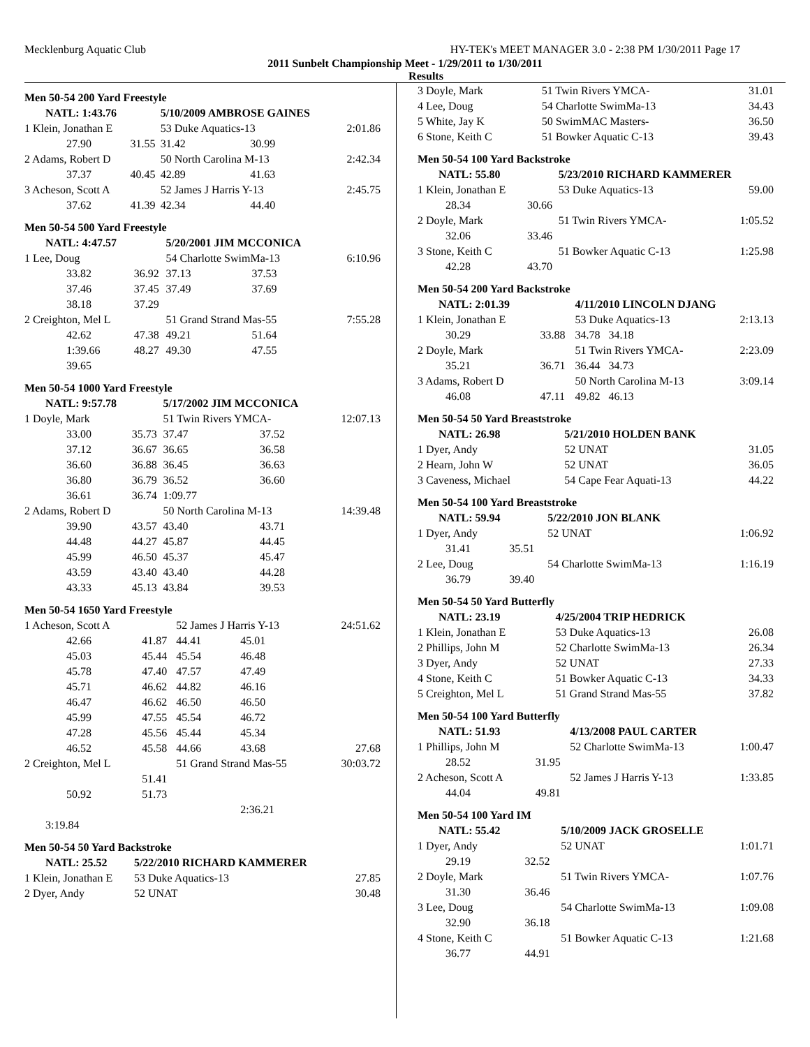Mecklenburg Aquatic Club HY-TEK's MEET MANAGER 3.0 - 2:38 PM 1/30/2011 Page 17
2011 Sunbelt Championship Meet - 1/29/2011 to 1/30/2011
Results
Men 50-54 200 Yard Freestyle
| NATL: 1:43.76 | | 5/10/2009 AMBROSE GAINES | | |
| 1 Klein, Jonathan E | | 53 Duke Aquatics-13 | | 2:01.86 |
| 27.90 | 31.55 | 31.42 | 30.99 | |
| 2 Adams, Robert D | | 50 North Carolina M-13 | | 2:42.34 |
| 37.37 | 40.45 | 42.89 | 41.63 | |
| 3 Acheson, Scott A | | 52 James J Harris Y-13 | | 2:45.75 |
| 37.62 | 41.39 | 42.34 | 44.40 | |
Men 50-54 500 Yard Freestyle
| NATL: 4:47.57 | | 5/20/2001 JIM MCCONICA | | |
| 1 Lee, Doug | | 54 Charlotte SwimMa-13 | | 6:10.96 |
| 33.82 | 36.92 | 37.13 | 37.53 | |
| 37.46 | 37.45 | 37.49 | 37.69 | |
| 38.18 | 37.29 | | | |
| 2 Creighton, Mel L | | 51 Grand Strand Mas-55 | | 7:55.28 |
| 42.62 | 47.38 | 49.21 | 51.64 | |
| 1:39.66 | 48.27 | 49.30 | 47.55 | |
| 39.65 | | | | |
Men 50-54 1000 Yard Freestyle
| NATL: 9:57.78 | | 5/17/2002 JIM MCCONICA | | |
| 1 Doyle, Mark | | 51 Twin Rivers YMCA- | | 12:07.13 |
| 33.00 | 35.73 | 37.47 | 37.52 | |
| 37.12 | 36.67 | 36.65 | 36.58 | |
| 36.60 | 36.88 | 36.45 | 36.63 | |
| 36.80 | 36.79 | 36.52 | 36.60 | |
| 36.61 | 36.74 | 1:09.77 | | |
| 2 Adams, Robert D | | 50 North Carolina M-13 | | 14:39.48 |
| 39.90 | 43.57 | 43.40 | 43.71 | |
| 44.48 | 44.27 | 45.87 | 44.45 | |
| 45.99 | 46.50 | 45.37 | 45.47 | |
| 43.59 | 43.40 | 43.40 | 44.28 | |
| 43.33 | 45.13 | 43.84 | 39.53 | |
Men 50-54 1650 Yard Freestyle
| 1 Acheson, Scott A | | 52 James J Harris Y-13 | | 24:51.62 |
| 42.66 | 41.87 | 44.41 | 45.01 | |
| 45.03 | 45.44 | 45.54 | 46.48 | |
| 45.78 | 47.40 | 47.57 | 47.49 | |
| 45.71 | 46.62 | 44.82 | 46.16 | |
| 46.47 | 46.62 | 46.50 | 46.50 | |
| 45.99 | 47.55 | 45.54 | 46.72 | |
| 47.28 | 45.56 | 45.44 | 45.34 | |
| 46.52 | 45.58 | 44.66 | 43.68 | 27.68 |
| 2 Creighton, Mel L | | 51 Grand Strand Mas-55 | | 30:03.72 |
| | 51.41 | | | |
| 50.92 | 51.73 | | | |
| | | | 2:36.21 | |
| 3:19.84 | | | | |
Men 50-54 50 Yard Backstroke
| NATL: 25.52 | | 5/22/2010 RICHARD KAMMERER | |
| 1 Klein, Jonathan E | | 53 Duke Aquatics-13 | 27.85 |
| 2 Dyer, Andy | | 52 UNAT | 30.48 |
| 3 Doyle, Mark | | 51 Twin Rivers YMCA- | 31.01 |
| 4 Lee, Doug | | 54 Charlotte SwimMa-13 | 34.43 |
| 5 White, Jay K | | 50 SwimMAC Masters- | 36.50 |
| 6 Stone, Keith C | | 51 Bowker Aquatic C-13 | 39.43 |
Men 50-54 100 Yard Backstroke
| NATL: 55.80 | | 5/23/2010 RICHARD KAMMERER | |
| 1 Klein, Jonathan E | | 53 Duke Aquatics-13 | 59.00 |
| 28.34 | 30.66 | | |
| 2 Doyle, Mark | | 51 Twin Rivers YMCA- | 1:05.52 |
| 32.06 | 33.46 | | |
| 3 Stone, Keith C | | 51 Bowker Aquatic C-13 | 1:25.98 |
| 42.28 | 43.70 | | |
Men 50-54 200 Yard Backstroke
| NATL: 2:01.39 | | 4/11/2010 LINCOLN DJANG | |
| 1 Klein, Jonathan E | | 53 Duke Aquatics-13 | 2:13.13 |
| 30.29 | 33.88 | 34.78 34.18 | |
| 2 Doyle, Mark | | 51 Twin Rivers YMCA- | 2:23.09 |
| 35.21 | 36.71 | 36.44 34.73 | |
| 3 Adams, Robert D | | 50 North Carolina M-13 | 3:09.14 |
| 46.08 | 47.11 | 49.82 46.13 | |
Men 50-54 50 Yard Breaststroke
| NATL: 26.98 | | 5/21/2010 HOLDEN BANK | |
| 1 Dyer, Andy | | 52 UNAT | 31.05 |
| 2 Hearn, John W | | 52 UNAT | 36.05 |
| 3 Caveness, Michael | | 54 Cape Fear Aquati-13 | 44.22 |
Men 50-54 100 Yard Breaststroke
| NATL: 59.94 | | 5/22/2010 JON BLANK | |
| 1 Dyer, Andy | | 52 UNAT | 1:06.92 |
| 31.41 | 35.51 | | |
| 2 Lee, Doug | | 54 Charlotte SwimMa-13 | 1:16.19 |
| 36.79 | 39.40 | | |
Men 50-54 50 Yard Butterfly
| NATL: 23.19 | | 4/25/2004 TRIP HEDRICK | |
| 1 Klein, Jonathan E | | 53 Duke Aquatics-13 | 26.08 |
| 2 Phillips, John M | | 52 Charlotte SwimMa-13 | 26.34 |
| 3 Dyer, Andy | | 52 UNAT | 27.33 |
| 4 Stone, Keith C | | 51 Bowker Aquatic C-13 | 34.33 |
| 5 Creighton, Mel L | | 51 Grand Strand Mas-55 | 37.82 |
Men 50-54 100 Yard Butterfly
| NATL: 51.93 | | 4/13/2008 PAUL CARTER | |
| 1 Phillips, John M | | 52 Charlotte SwimMa-13 | 1:00.47 |
| 28.52 | 31.95 | | |
| 2 Acheson, Scott A | | 52 James J Harris Y-13 | 1:33.85 |
| 44.04 | 49.81 | | |
Men 50-54 100 Yard IM
| NATL: 55.42 | | 5/10/2009 JACK GROSELLE | |
| 1 Dyer, Andy | | 52 UNAT | 1:01.71 |
| 29.19 | 32.52 | | |
| 2 Doyle, Mark | | 51 Twin Rivers YMCA- | 1:07.76 |
| 31.30 | 36.46 | | |
| 3 Lee, Doug | | 54 Charlotte SwimMa-13 | 1:09.08 |
| 32.90 | 36.18 | | |
| 4 Stone, Keith C | | 51 Bowker Aquatic C-13 | 1:21.68 |
| 36.77 | 44.91 | | |